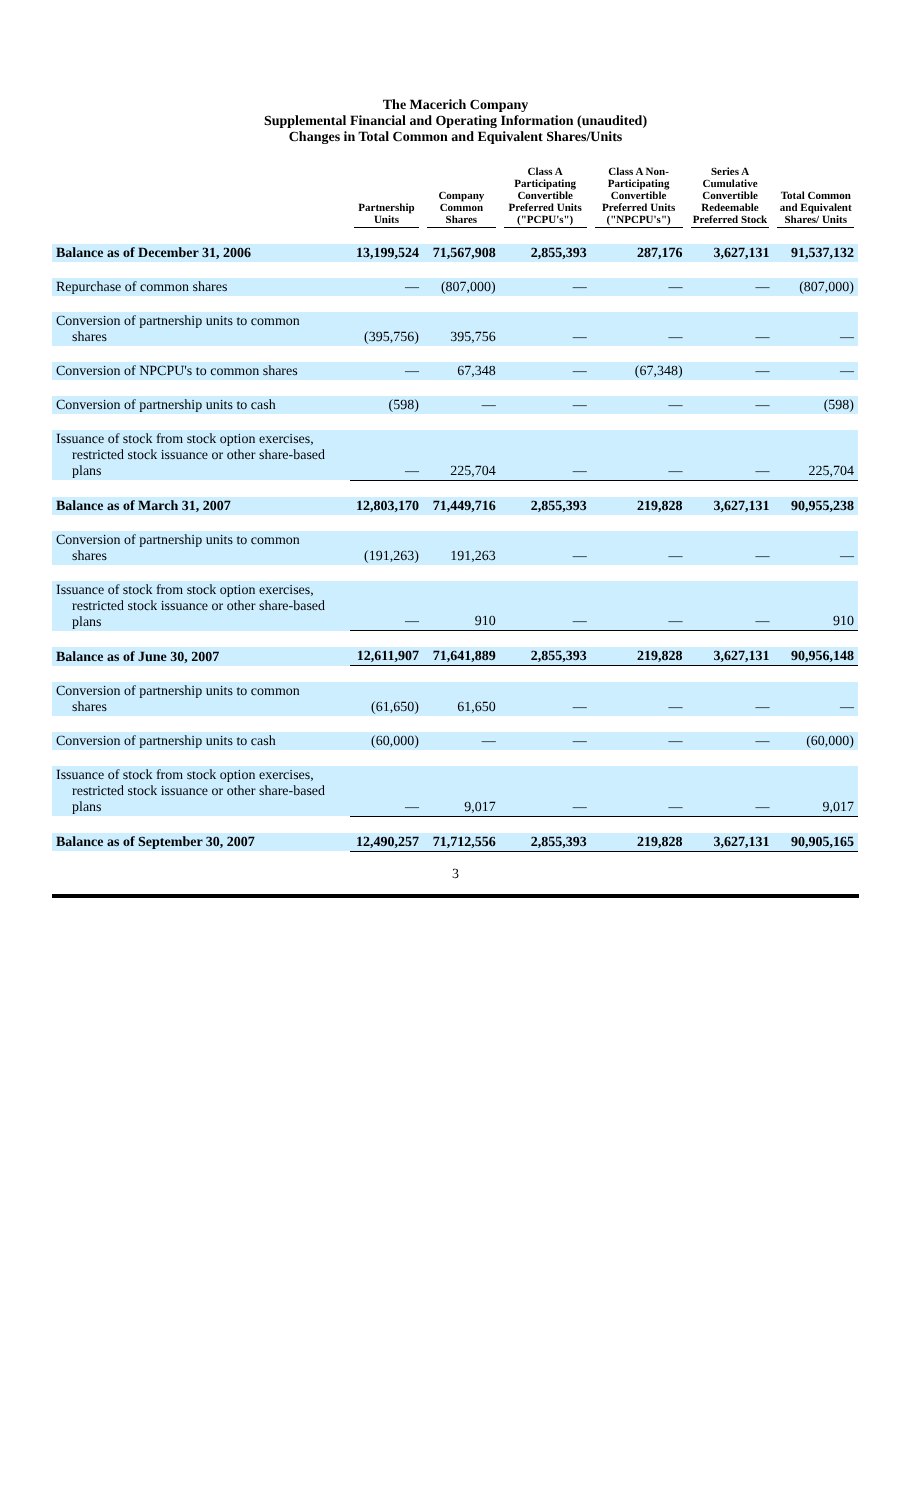The Macerich Company
Supplemental Financial and Operating Information (unaudited)
Changes in Total Common and Equivalent Shares/Units
| | Partnership Units | Company Common Shares | Class A Participating Convertible Preferred Units ("PCPU's") | Class A Non-Participating Convertible Preferred Units ("NPCPU's") | Series A Cumulative Convertible Redeemable Preferred Stock | Total Common and Equivalent Shares/ Units |
| --- | --- | --- | --- | --- | --- | --- |
| Balance as of December 31, 2006 | 13,199,524 | 71,567,908 | 2,855,393 | 287,176 | 3,627,131 | 91,537,132 |
| Repurchase of common shares | — | (807,000) | — | — | — | (807,000) |
| Conversion of partnership units to common shares | (395,756) | 395,756 | — | — | — | — |
| Conversion of NPCPU's to common shares | — | 67,348 | — | (67,348) | — | — |
| Conversion of partnership units to cash | (598) | — | — | — | — | (598) |
| Issuance of stock from stock option exercises, restricted stock issuance or other share-based plans | — | 225,704 | — | — | — | 225,704 |
| Balance as of March 31, 2007 | 12,803,170 | 71,449,716 | 2,855,393 | 219,828 | 3,627,131 | 90,955,238 |
| Conversion of partnership units to common shares | (191,263) | 191,263 | — | — | — | — |
| Issuance of stock from stock option exercises, restricted stock issuance or other share-based plans | — | 910 | — | — | — | 910 |
| Balance as of June 30, 2007 | 12,611,907 | 71,641,889 | 2,855,393 | 219,828 | 3,627,131 | 90,956,148 |
| Conversion of partnership units to common shares | (61,650) | 61,650 | — | — | — | — |
| Conversion of partnership units to cash | (60,000) | — | — | — | — | (60,000) |
| Issuance of stock from stock option exercises, restricted stock issuance or other share-based plans | — | 9,017 | — | — | — | 9,017 |
| Balance as of September 30, 2007 | 12,490,257 | 71,712,556 | 2,855,393 | 219,828 | 3,627,131 | 90,905,165 |
3